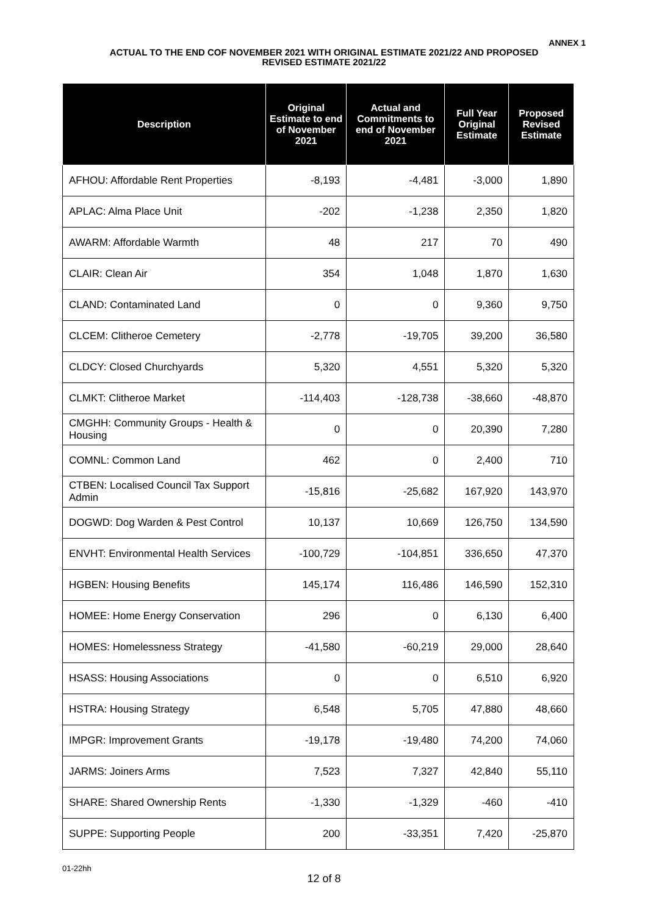ANNEX 1
ACTUAL TO THE END COF NOVEMBER 2021 WITH ORIGINAL ESTIMATE 2021/22 AND PROPOSED
REVISED ESTIMATE 2021/22
| Description | Original Estimate to end of November 2021 | Actual and Commitments to end of November 2021 | Full Year Original Estimate | Proposed Revised Estimate |
| --- | --- | --- | --- | --- |
| AFHOU: Affordable Rent Properties | -8,193 | -4,481 | -3,000 | 1,890 |
| APLAC: Alma Place Unit | -202 | -1,238 | 2,350 | 1,820 |
| AWARM: Affordable Warmth | 48 | 217 | 70 | 490 |
| CLAIR: Clean Air | 354 | 1,048 | 1,870 | 1,630 |
| CLAND: Contaminated Land | 0 | 0 | 9,360 | 9,750 |
| CLCEM: Clitheroe Cemetery | -2,778 | -19,705 | 39,200 | 36,580 |
| CLDCY: Closed Churchyards | 5,320 | 4,551 | 5,320 | 5,320 |
| CLMKT: Clitheroe Market | -114,403 | -128,738 | -38,660 | -48,870 |
| CMGHH: Community Groups - Health & Housing | 0 | 0 | 20,390 | 7,280 |
| COMNL: Common Land | 462 | 0 | 2,400 | 710 |
| CTBEN: Localised Council Tax Support Admin | -15,816 | -25,682 | 167,920 | 143,970 |
| DOGWD: Dog Warden & Pest Control | 10,137 | 10,669 | 126,750 | 134,590 |
| ENVHT: Environmental Health Services | -100,729 | -104,851 | 336,650 | 47,370 |
| HGBEN: Housing Benefits | 145,174 | 116,486 | 146,590 | 152,310 |
| HOMEE: Home Energy Conservation | 296 | 0 | 6,130 | 6,400 |
| HOMES: Homelessness Strategy | -41,580 | -60,219 | 29,000 | 28,640 |
| HSASS: Housing Associations | 0 | 0 | 6,510 | 6,920 |
| HSTRA: Housing Strategy | 6,548 | 5,705 | 47,880 | 48,660 |
| IMPGR: Improvement Grants | -19,178 | -19,480 | 74,200 | 74,060 |
| JARMS: Joiners Arms | 7,523 | 7,327 | 42,840 | 55,110 |
| SHARE: Shared Ownership Rents | -1,330 | -1,329 | -460 | -410 |
| SUPPE: Supporting People | 200 | -33,351 | 7,420 | -25,870 |
01-22hh
12 of 8